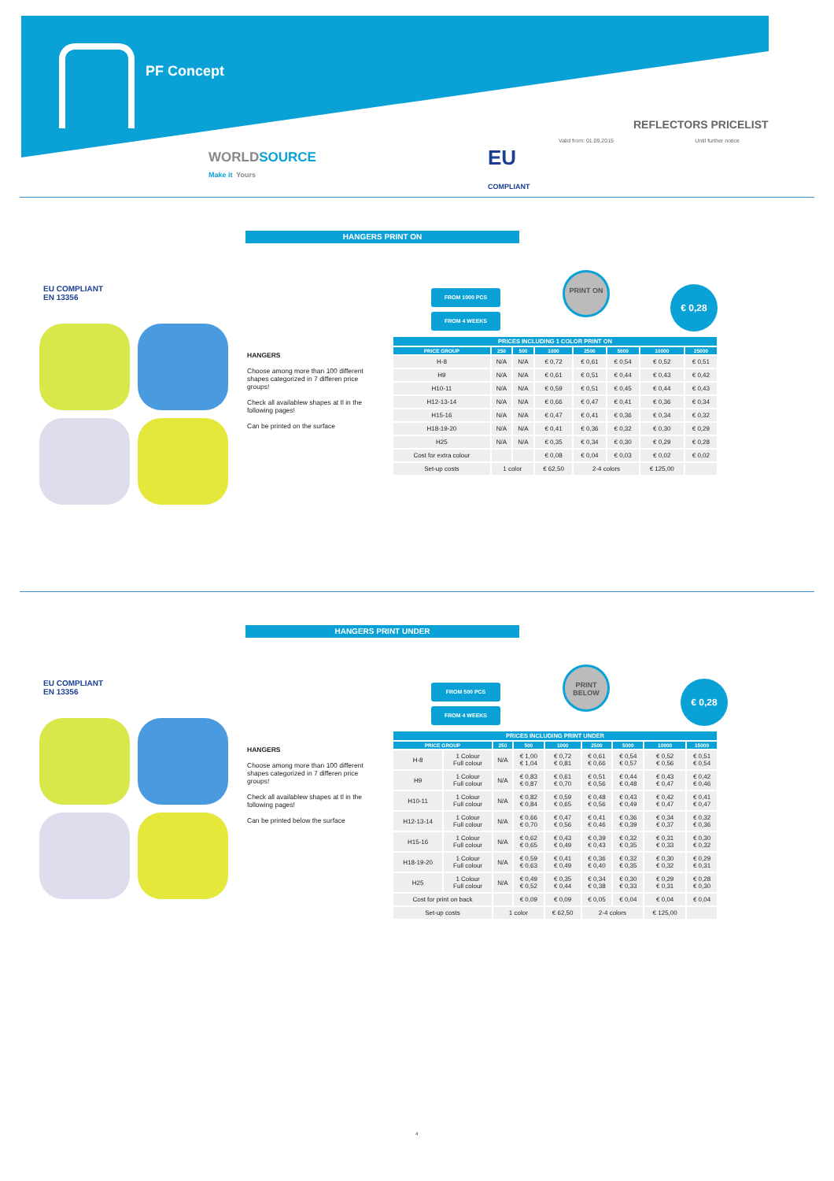PF Concept
WORLDSOURCE
Make it Yours
EU
COMPLIANT
REFLECTORS PRICELIST
Valid from: 01.09.2015 Until further notice
HANGERS PRINT ON
EU COMPLIANT
EN 13356
HANGERS
Choose among more than 100 different shapes categorized in 7 differen price groups!
Check all availablew shapes at tl in the following pages!
Can be printed on the surface
FROM 1000 PCS
FROM 4 WEEKS
PRINT ON
€ 0,28
| PRICES INCLUDING 1 COLOR PRINT ON | | | | | | | |
| --- | --- | --- | --- | --- | --- | --- | --- |
| PRICE GROUP | 250 | 500 | 1000 | 2500 | 5000 | 10000 | 25000 |
| H-8 | N/A | N/A | € 0,72 | € 0,61 | € 0,54 | € 0,52 | € 0,51 |
| H9 | N/A | N/A | € 0,61 | € 0,51 | € 0,44 | € 0,43 | € 0,42 |
| H10-11 | N/A | N/A | € 0,59 | € 0,51 | € 0,45 | € 0,44 | € 0,43 |
| H12-13-14 | N/A | N/A | € 0,66 | € 0,47 | € 0,41 | € 0,36 | € 0,34 |
| H15-16 | N/A | N/A | € 0,47 | € 0,41 | € 0,36 | € 0,34 | € 0,32 |
| H18-19-20 | N/A | N/A | € 0,41 | € 0,36 | € 0,32 | € 0,30 | € 0,29 |
| H25 | N/A | N/A | € 0,35 | € 0,34 | € 0,30 | € 0,29 | € 0,28 |
| Cost for extra colour | | | € 0,08 | € 0,04 | € 0,03 | € 0,02 | € 0,02 |
| Set-up costs | 1 color | | € 62,50 | 2-4 colors | | € 125,00 | |
HANGERS PRINT UNDER
EU COMPLIANT
EN 13356
HANGERS
Choose among more than 100 different shapes categorized in 7 differen price groups!
Check all availablew shapes at tl in the following pages!
Can be printed below the surface
FROM 500 PCS
FROM 4 WEEKS
PRINT BELOW
€ 0,28
| PRICES INCLUDING PRINT UNDER | | | | | | | | |
| --- | --- | --- | --- | --- | --- | --- | --- | --- |
| PRICE GROUP | | 250 | 500 | 1000 | 2500 | 5000 | 10000 | 15000 |
| H-8 | 1 Colour Full colour | N/A | € 1,00 € 1,04 | € 0,72 € 0,81 | € 0,61 € 0,66 | € 0,54 € 0,57 | € 0,52 € 0,56 | € 0,51 € 0,54 |
| H9 | 1 Colour Full colour | N/A | € 0,83 € 0,87 | € 0,61 € 0,70 | € 0,51 € 0,56 | € 0,44 € 0,48 | € 0,43 € 0,47 | € 0,42 € 0,46 |
| H10-11 | 1 Colour Full colour | N/A | € 0,82 € 0,84 | € 0,59 € 0,65 | € 0,48 € 0,56 | € 0,43 € 0,49 | € 0,42 € 0,47 | € 0,41 € 0,47 |
| H12-13-14 | 1 Colour Full colour | N/A | € 0,66 € 0,70 | € 0,47 € 0,56 | € 0,41 € 0,46 | € 0,36 € 0,39 | € 0,34 € 0,37 | € 0,32 € 0,36 |
| H15-16 | 1 Colour Full colour | N/A | € 0,62 € 0,65 | € 0,43 € 0,49 | € 0,39 € 0,43 | € 0,32 € 0,35 | € 0,31 € 0,33 | € 0,30 € 0,32 |
| H18-19-20 | 1 Colour Full colour | N/A | € 0,59 € 0,63 | € 0,41 € 0,49 | € 0,36 € 0,40 | € 0,32 € 0,35 | € 0,30 € 0,32 | € 0,29 € 0,31 |
| H25 | 1 Colour Full colour | N/A | € 0,49 € 0,52 | € 0,35 € 0,44 | € 0,34 € 0,38 | € 0,30 € 0,33 | € 0,29 € 0,31 | € 0,28 € 0,30 |
| Cost for print on back | | | € 0,09 | € 0,09 | € 0,05 | € 0,04 | € 0,04 | € 0,04 |
| Set-up costs | | 1 color | | € 62,50 | 2-4 colors | | € 125,00 | |
4